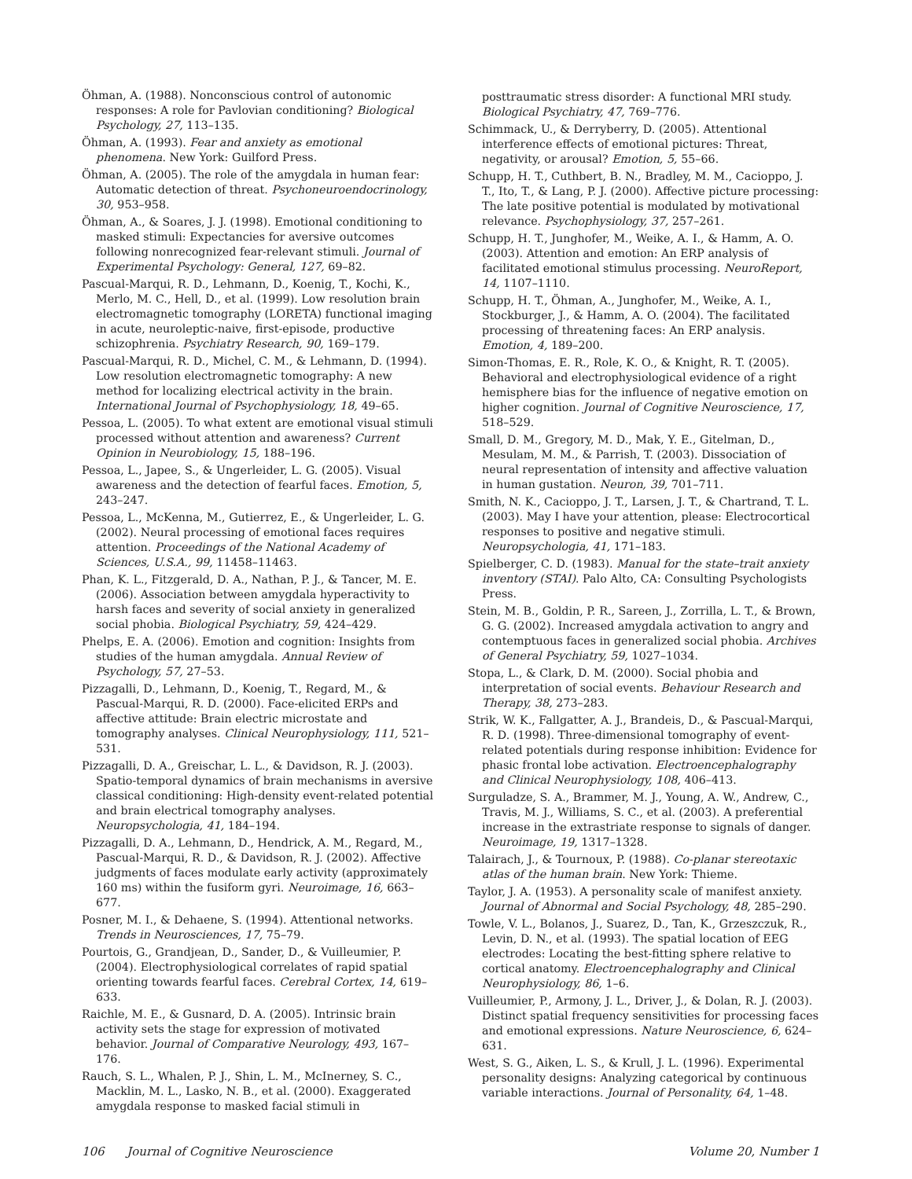Öhman, A. (1988). Nonconscious control of autonomic responses: A role for Pavlovian conditioning? Biological Psychology, 27, 113–135.
Öhman, A. (1993). Fear and anxiety as emotional phenomena. New York: Guilford Press.
Öhman, A. (2005). The role of the amygdala in human fear: Automatic detection of threat. Psychoneuroendocrinology, 30, 953–958.
Öhman, A., & Soares, J. J. (1998). Emotional conditioning to masked stimuli: Expectancies for aversive outcomes following nonrecognized fear-relevant stimuli. Journal of Experimental Psychology: General, 127, 69–82.
Pascual-Marqui, R. D., Lehmann, D., Koenig, T., Kochi, K., Merlo, M. C., Hell, D., et al. (1999). Low resolution brain electromagnetic tomography (LORETA) functional imaging in acute, neuroleptic-naive, first-episode, productive schizophrenia. Psychiatry Research, 90, 169–179.
Pascual-Marqui, R. D., Michel, C. M., & Lehmann, D. (1994). Low resolution electromagnetic tomography: A new method for localizing electrical activity in the brain. International Journal of Psychophysiology, 18, 49–65.
Pessoa, L. (2005). To what extent are emotional visual stimuli processed without attention and awareness? Current Opinion in Neurobiology, 15, 188–196.
Pessoa, L., Japee, S., & Ungerleider, L. G. (2005). Visual awareness and the detection of fearful faces. Emotion, 5, 243–247.
Pessoa, L., McKenna, M., Gutierrez, E., & Ungerleider, L. G. (2002). Neural processing of emotional faces requires attention. Proceedings of the National Academy of Sciences, U.S.A., 99, 11458–11463.
Phan, K. L., Fitzgerald, D. A., Nathan, P. J., & Tancer, M. E. (2006). Association between amygdala hyperactivity to harsh faces and severity of social anxiety in generalized social phobia. Biological Psychiatry, 59, 424–429.
Phelps, E. A. (2006). Emotion and cognition: Insights from studies of the human amygdala. Annual Review of Psychology, 57, 27–53.
Pizzagalli, D., Lehmann, D., Koenig, T., Regard, M., & Pascual-Marqui, R. D. (2000). Face-elicited ERPs and affective attitude: Brain electric microstate and tomography analyses. Clinical Neurophysiology, 111, 521–531.
Pizzagalli, D. A., Greischar, L. L., & Davidson, R. J. (2003). Spatio-temporal dynamics of brain mechanisms in aversive classical conditioning: High-density event-related potential and brain electrical tomography analyses. Neuropsychologia, 41, 184–194.
Pizzagalli, D. A., Lehmann, D., Hendrick, A. M., Regard, M., Pascual-Marqui, R. D., & Davidson, R. J. (2002). Affective judgments of faces modulate early activity (approximately 160 ms) within the fusiform gyri. Neuroimage, 16, 663–677.
Posner, M. I., & Dehaene, S. (1994). Attentional networks. Trends in Neurosciences, 17, 75–79.
Pourtois, G., Grandjean, D., Sander, D., & Vuilleumier, P. (2004). Electrophysiological correlates of rapid spatial orienting towards fearful faces. Cerebral Cortex, 14, 619–633.
Raichle, M. E., & Gusnard, D. A. (2005). Intrinsic brain activity sets the stage for expression of motivated behavior. Journal of Comparative Neurology, 493, 167–176.
Rauch, S. L., Whalen, P. J., Shin, L. M., McInerney, S. C., Macklin, M. L., Lasko, N. B., et al. (2000). Exaggerated amygdala response to masked facial stimuli in
posttraumatic stress disorder: A functional MRI study. Biological Psychiatry, 47, 769–776.
Schimmack, U., & Derryberry, D. (2005). Attentional interference effects of emotional pictures: Threat, negativity, or arousal? Emotion, 5, 55–66.
Schupp, H. T., Cuthbert, B. N., Bradley, M. M., Cacioppo, J. T., Ito, T., & Lang, P. J. (2000). Affective picture processing: The late positive potential is modulated by motivational relevance. Psychophysiology, 37, 257–261.
Schupp, H. T., Junghofer, M., Weike, A. I., & Hamm, A. O. (2003). Attention and emotion: An ERP analysis of facilitated emotional stimulus processing. NeuroReport, 14, 1107–1110.
Schupp, H. T., Öhman, A., Junghofer, M., Weike, A. I., Stockburger, J., & Hamm, A. O. (2004). The facilitated processing of threatening faces: An ERP analysis. Emotion, 4, 189–200.
Simon-Thomas, E. R., Role, K. O., & Knight, R. T. (2005). Behavioral and electrophysiological evidence of a right hemisphere bias for the influence of negative emotion on higher cognition. Journal of Cognitive Neuroscience, 17, 518–529.
Small, D. M., Gregory, M. D., Mak, Y. E., Gitelman, D., Mesulam, M. M., & Parrish, T. (2003). Dissociation of neural representation of intensity and affective valuation in human gustation. Neuron, 39, 701–711.
Smith, N. K., Cacioppo, J. T., Larsen, J. T., & Chartrand, T. L. (2003). May I have your attention, please: Electrocortical responses to positive and negative stimuli. Neuropsychologia, 41, 171–183.
Spielberger, C. D. (1983). Manual for the state–trait anxiety inventory (STAI). Palo Alto, CA: Consulting Psychologists Press.
Stein, M. B., Goldin, P. R., Sareen, J., Zorrilla, L. T., & Brown, G. G. (2002). Increased amygdala activation to angry and contemptuous faces in generalized social phobia. Archives of General Psychiatry, 59, 1027–1034.
Stopa, L., & Clark, D. M. (2000). Social phobia and interpretation of social events. Behaviour Research and Therapy, 38, 273–283.
Strik, W. K., Fallgatter, A. J., Brandeis, D., & Pascual-Marqui, R. D. (1998). Three-dimensional tomography of event-related potentials during response inhibition: Evidence for phasic frontal lobe activation. Electroencephalography and Clinical Neurophysiology, 108, 406–413.
Surguladze, S. A., Brammer, M. J., Young, A. W., Andrew, C., Travis, M. J., Williams, S. C., et al. (2003). A preferential increase in the extrastriate response to signals of danger. Neuroimage, 19, 1317–1328.
Talairach, J., & Tournoux, P. (1988). Co-planar stereotaxic atlas of the human brain. New York: Thieme.
Taylor, J. A. (1953). A personality scale of manifest anxiety. Journal of Abnormal and Social Psychology, 48, 285–290.
Towle, V. L., Bolanos, J., Suarez, D., Tan, K., Grzeszczuk, R., Levin, D. N., et al. (1993). The spatial location of EEG electrodes: Locating the best-fitting sphere relative to cortical anatomy. Electroencephalography and Clinical Neurophysiology, 86, 1–6.
Vuilleumier, P., Armony, J. L., Driver, J., & Dolan, R. J. (2003). Distinct spatial frequency sensitivities for processing faces and emotional expressions. Nature Neuroscience, 6, 624–631.
West, S. G., Aiken, L. S., & Krull, J. L. (1996). Experimental personality designs: Analyzing categorical by continuous variable interactions. Journal of Personality, 64, 1–48.
106 Journal of Cognitive Neuroscience Volume 20, Number 1